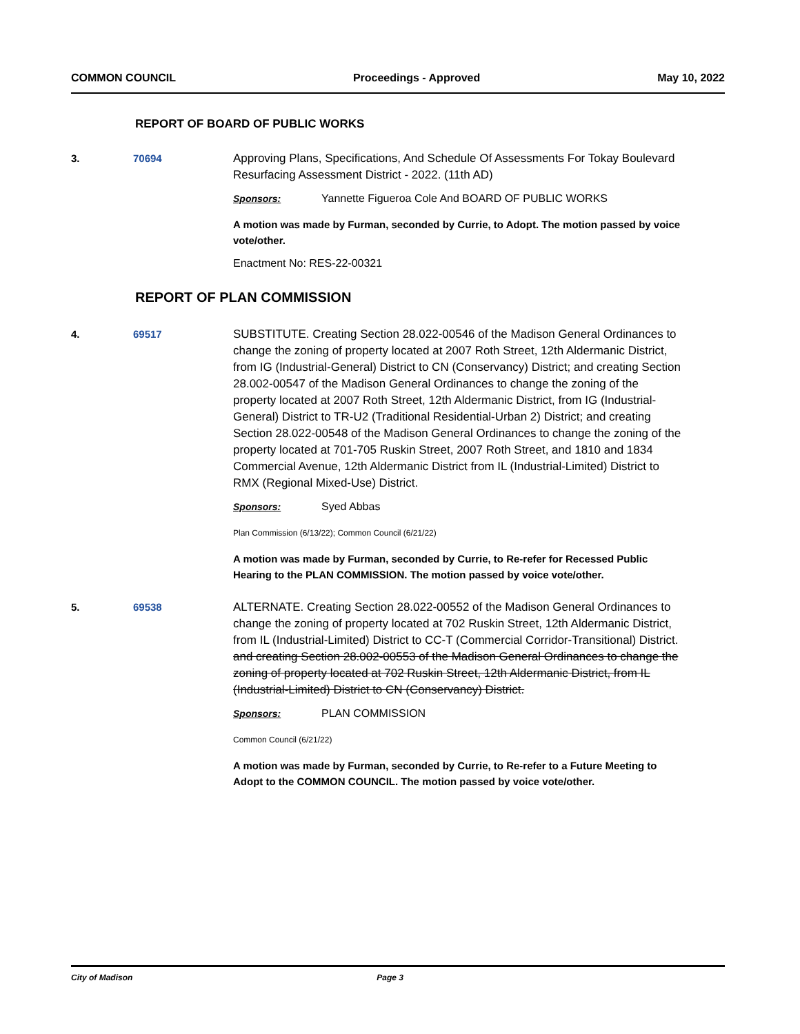COMMON COUNCIL Proceedings - Approved May 10, 2022
REPORT OF BOARD OF PUBLIC WORKS
3. 70694 Approving Plans, Specifications, And Schedule Of Assessments For Tokay Boulevard Resurfacing Assessment District - 2022. (11th AD)
Sponsors: Yannette Figueroa Cole And BOARD OF PUBLIC WORKS
A motion was made by Furman, seconded by Currie, to Adopt. The motion passed by voice vote/other.
Enactment No: RES-22-00321
REPORT OF PLAN COMMISSION
4. 69517 SUBSTITUTE. Creating Section 28.022-00546 of the Madison General Ordinances to change the zoning of property located at 2007 Roth Street, 12th Aldermanic District, from IG (Industrial-General) District to CN (Conservancy) District; and creating Section 28.002-00547 of the Madison General Ordinances to change the zoning of the property located at 2007 Roth Street, 12th Aldermanic District, from IG (Industrial-General) District to TR-U2 (Traditional Residential-Urban 2) District; and creating Section 28.022-00548 of the Madison General Ordinances to change the zoning of the property located at 701-705 Ruskin Street, 2007 Roth Street, and 1810 and 1834 Commercial Avenue, 12th Aldermanic District from IL (Industrial-Limited) District to RMX (Regional Mixed-Use) District.
Sponsors: Syed Abbas
Plan Commission (6/13/22); Common Council (6/21/22)
A motion was made by Furman, seconded by Currie, to Re-refer for Recessed Public Hearing to the PLAN COMMISSION. The motion passed by voice vote/other.
5. 69538 ALTERNATE. Creating Section 28.022-00552 of the Madison General Ordinances to change the zoning of property located at 702 Ruskin Street, 12th Aldermanic District, from IL (Industrial-Limited) District to CC-T (Commercial Corridor-Transitional) District. and creating Section 28.002-00553 of the Madison General Ordinances to change the zoning of property located at 702 Ruskin Street, 12th Aldermanic District, from IL (Industrial-Limited) District to CN (Conservancy) District.
Sponsors: PLAN COMMISSION
Common Council (6/21/22)
A motion was made by Furman, seconded by Currie, to Re-refer to a Future Meeting to Adopt to the COMMON COUNCIL. The motion passed by voice vote/other.
City of Madison Page 3